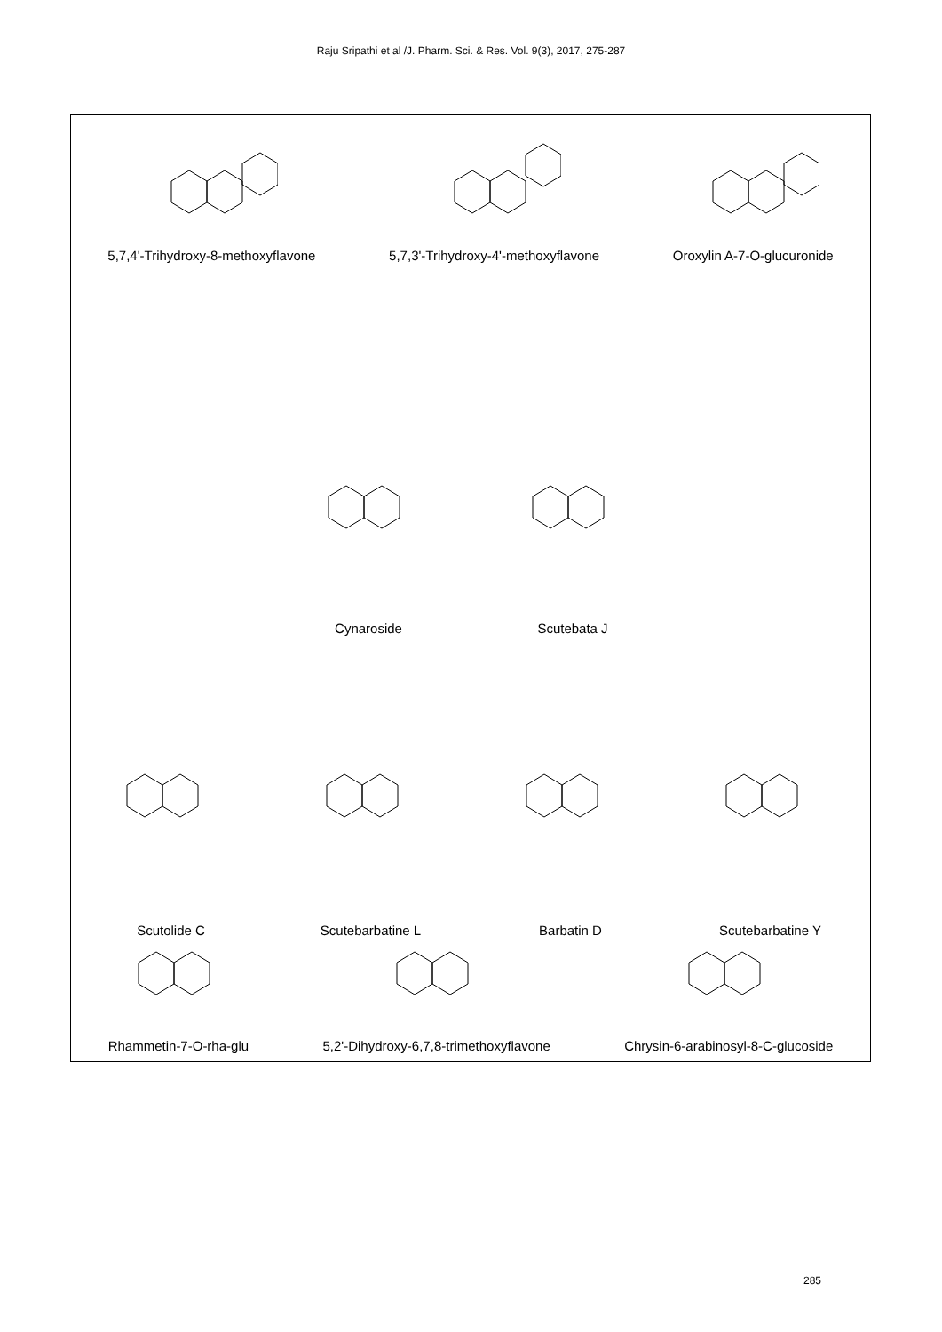Raju Sripathi et al /J. Pharm. Sci. & Res. Vol. 9(3), 2017, 275-287
5,7,4'-Trihydroxy-8-methoxyflavone
5,7,3'-Trihydroxy-4'-methoxyflavone
Oroxylin A-7-O-glucuronide
Cynaroside Scutebata J
Scutolide C Scutebarbatine L Barbatin D Scutebarbatine Y
Rhammetin-7-O-rha-glu 5,2'-Dihydroxy-6,7,8-trimethoxyflavone
Chrysin-6-arabinosyl-8-C-glucoside
285